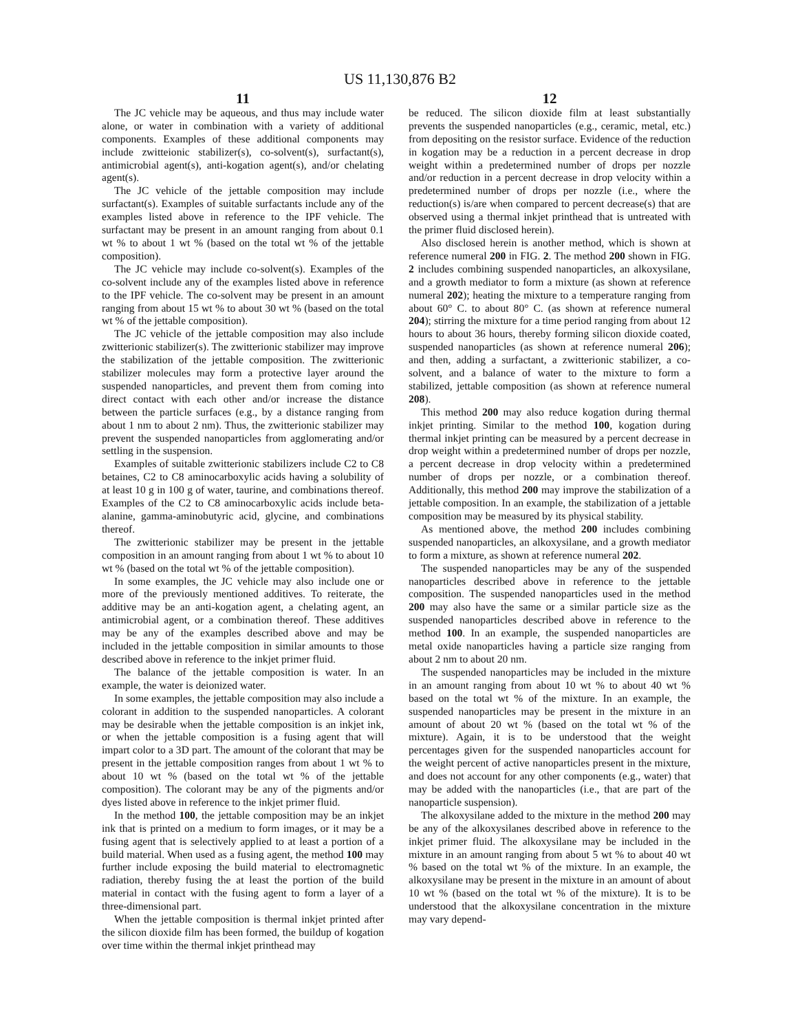US 11,130,876 B2
11
The JC vehicle may be aqueous, and thus may include water alone, or water in combination with a variety of additional components. Examples of these additional components may include zwitteionic stabilizer(s), co-solvent(s), surfactant(s), antimicrobial agent(s), anti-kogation agent(s), and/or chelating agent(s).
The JC vehicle of the jettable composition may include surfactant(s). Examples of suitable surfactants include any of the examples listed above in reference to the IPF vehicle. The surfactant may be present in an amount ranging from about 0.1 wt % to about 1 wt % (based on the total wt % of the jettable composition).
The JC vehicle may include co-solvent(s). Examples of the co-solvent include any of the examples listed above in reference to the IPF vehicle. The co-solvent may be present in an amount ranging from about 15 wt % to about 30 wt % (based on the total wt % of the jettable composition).
The JC vehicle of the jettable composition may also include zwitterionic stabilizer(s). The zwitterionic stabilizer may improve the stabilization of the jettable composition. The zwitterionic stabilizer molecules may form a protective layer around the suspended nanoparticles, and prevent them from coming into direct contact with each other and/or increase the distance between the particle surfaces (e.g., by a distance ranging from about 1 nm to about 2 nm). Thus, the zwitterionic stabilizer may prevent the suspended nanoparticles from agglomerating and/or settling in the suspension.
Examples of suitable zwitterionic stabilizers include C2 to C8 betaines, C2 to C8 aminocarboxylic acids having a solubility of at least 10 g in 100 g of water, taurine, and combinations thereof. Examples of the C2 to C8 aminocarboxylic acids include beta-alanine, gamma-aminobutyric acid, glycine, and combinations thereof.
The zwitterionic stabilizer may be present in the jettable composition in an amount ranging from about 1 wt % to about 10 wt % (based on the total wt % of the jettable composition).
In some examples, the JC vehicle may also include one or more of the previously mentioned additives. To reiterate, the additive may be an anti-kogation agent, a chelating agent, an antimicrobial agent, or a combination thereof. These additives may be any of the examples described above and may be included in the jettable composition in similar amounts to those described above in reference to the inkjet primer fluid.
The balance of the jettable composition is water. In an example, the water is deionized water.
In some examples, the jettable composition may also include a colorant in addition to the suspended nanoparticles. A colorant may be desirable when the jettable composition is an inkjet ink, or when the jettable composition is a fusing agent that will impart color to a 3D part. The amount of the colorant that may be present in the jettable composition ranges from about 1 wt % to about 10 wt % (based on the total wt % of the jettable composition). The colorant may be any of the pigments and/or dyes listed above in reference to the inkjet primer fluid.
In the method 100, the jettable composition may be an inkjet ink that is printed on a medium to form images, or it may be a fusing agent that is selectively applied to at least a portion of a build material. When used as a fusing agent, the method 100 may further include exposing the build material to electromagnetic radiation, thereby fusing the at least the portion of the build material in contact with the fusing agent to form a layer of a three-dimensional part.
When the jettable composition is thermal inkjet printed after the silicon dioxide film has been formed, the buildup of kogation over time within the thermal inkjet printhead may
12
be reduced. The silicon dioxide film at least substantially prevents the suspended nanoparticles (e.g., ceramic, metal, etc.) from depositing on the resistor surface. Evidence of the reduction in kogation may be a reduction in a percent decrease in drop weight within a predetermined number of drops per nozzle and/or reduction in a percent decrease in drop velocity within a predetermined number of drops per nozzle (i.e., where the reduction(s) is/are when compared to percent decrease(s) that are observed using a thermal inkjet printhead that is untreated with the primer fluid disclosed herein).
Also disclosed herein is another method, which is shown at reference numeral 200 in FIG. 2. The method 200 shown in FIG. 2 includes combining suspended nanoparticles, an alkoxysilane, and a growth mediator to form a mixture (as shown at reference numeral 202); heating the mixture to a temperature ranging from about 60° C. to about 80° C. (as shown at reference numeral 204); stirring the mixture for a time period ranging from about 12 hours to about 36 hours, thereby forming silicon dioxide coated, suspended nanoparticles (as shown at reference numeral 206); and then, adding a surfactant, a zwitterionic stabilizer, a co-solvent, and a balance of water to the mixture to form a stabilized, jettable composition (as shown at reference numeral 208).
This method 200 may also reduce kogation during thermal inkjet printing. Similar to the method 100, kogation during thermal inkjet printing can be measured by a percent decrease in drop weight within a predetermined number of drops per nozzle, a percent decrease in drop velocity within a predetermined number of drops per nozzle, or a combination thereof. Additionally, this method 200 may improve the stabilization of a jettable composition. In an example, the stabilization of a jettable composition may be measured by its physical stability.
As mentioned above, the method 200 includes combining suspended nanoparticles, an alkoxysilane, and a growth mediator to form a mixture, as shown at reference numeral 202.
The suspended nanoparticles may be any of the suspended nanoparticles described above in reference to the jettable composition. The suspended nanoparticles used in the method 200 may also have the same or a similar particle size as the suspended nanoparticles described above in reference to the method 100. In an example, the suspended nanoparticles are metal oxide nanoparticles having a particle size ranging from about 2 nm to about 20 nm.
The suspended nanoparticles may be included in the mixture in an amount ranging from about 10 wt % to about 40 wt % based on the total wt % of the mixture. In an example, the suspended nanoparticles may be present in the mixture in an amount of about 20 wt % (based on the total wt % of the mixture). Again, it is to be understood that the weight percentages given for the suspended nanoparticles account for the weight percent of active nanoparticles present in the mixture, and does not account for any other components (e.g., water) that may be added with the nanoparticles (i.e., that are part of the nanoparticle suspension).
The alkoxysilane added to the mixture in the method 200 may be any of the alkoxysilanes described above in reference to the inkjet primer fluid. The alkoxysilane may be included in the mixture in an amount ranging from about 5 wt % to about 40 wt % based on the total wt % of the mixture. In an example, the alkoxysilane may be present in the mixture in an amount of about 10 wt % (based on the total wt % of the mixture). It is to be understood that the alkoxysilane concentration in the mixture may vary depend-